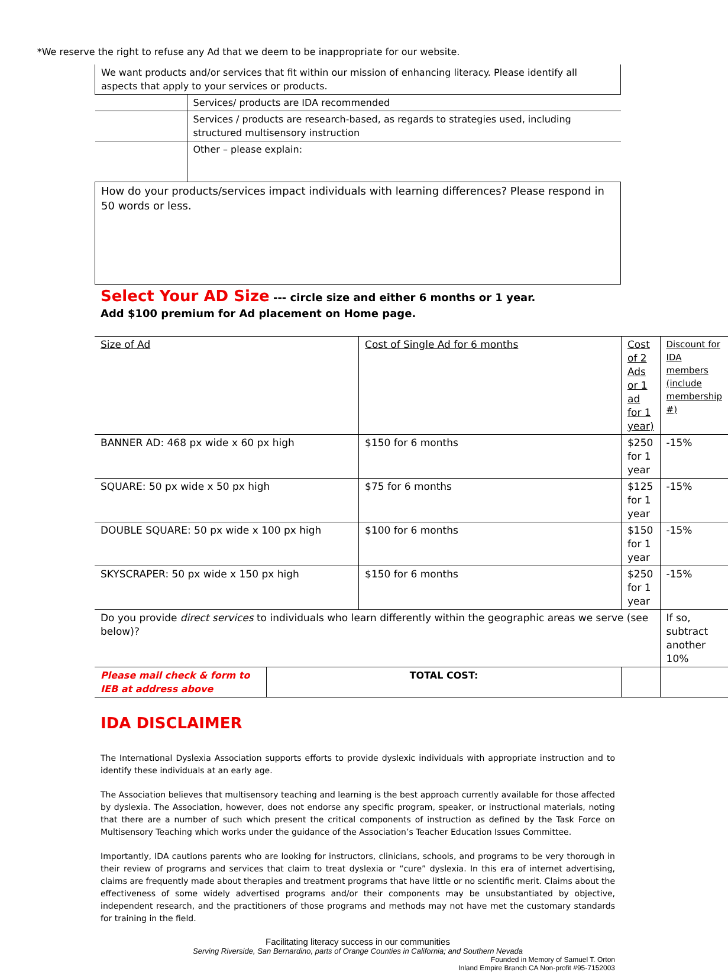*We reserve the right to refuse any Ad that we deem to be inappropriate for our website.
| We want products and/or services that fit within our mission of enhancing literacy. Please identify all aspects that apply to your services or products. | |
| | Services/ products are IDA recommended |
| | Services / products are research-based, as regards to strategies used, including structured multisensory instruction |
| | Other – please explain: |
How do your products/services impact individuals with learning differences? Please respond in 50 words or less.
Select Your AD Size --- circle size and either 6 months or 1 year.
Add $100 premium for Ad placement on Home page.
| Size of Ad | Cost of Single Ad for 6 months | Cost of 2 Ads or 1 ad for 1 year) | Discount for IDA members (include membership #) |
| BANNER AD: 468 px wide x 60 px high | $150 for 6 months | $250 for 1 year | -15% |
| SQUARE: 50 px wide x 50 px high | $75 for 6 months | $125 for 1 year | -15% |
| DOUBLE SQUARE: 50 px wide x 100 px high | $100 for 6 months | $150 for 1 year | -15% |
| SKYSCRAPER: 50 px wide x 150 px high | $150 for 6 months | $250 for 1 year | -15% |
| Do you provide direct services to individuals who learn differently within the geographic areas we serve (see below)? | | | If so, subtract another 10% |
| / Please mail check & form to IEB at address above / TOTAL COST: / | | | |
IDA DISCLAIMER
The International Dyslexia Association supports efforts to provide dyslexic individuals with appropriate instruction and to identify these individuals at an early age.
The Association believes that multisensory teaching and learning is the best approach currently available for those affected by dyslexia. The Association, however, does not endorse any specific program, speaker, or instructional materials, noting that there are a number of such which present the critical components of instruction as defined by the Task Force on Multisensory Teaching which works under the guidance of the Association’s Teacher Education Issues Committee.
Importantly, IDA cautions parents who are looking for instructors, clinicians, schools, and programs to be very thorough in their review of programs and services that claim to treat dyslexia or “cure” dyslexia. In this era of internet advertising, claims are frequently made about therapies and treatment programs that have little or no scientific merit. Claims about the effectiveness of some widely advertised programs and/or their components may be unsubstantiated by objective, independent research, and the practitioners of those programs and methods may not have met the customary standards for training in the field.
Facilitating literacy success in our communities
Serving Riverside, San Bernardino, parts of Orange Counties in California; and Southern Nevada
Founded in Memory of Samuel T. Orton
Inland Empire Branch CA Non-profit #95-7152003